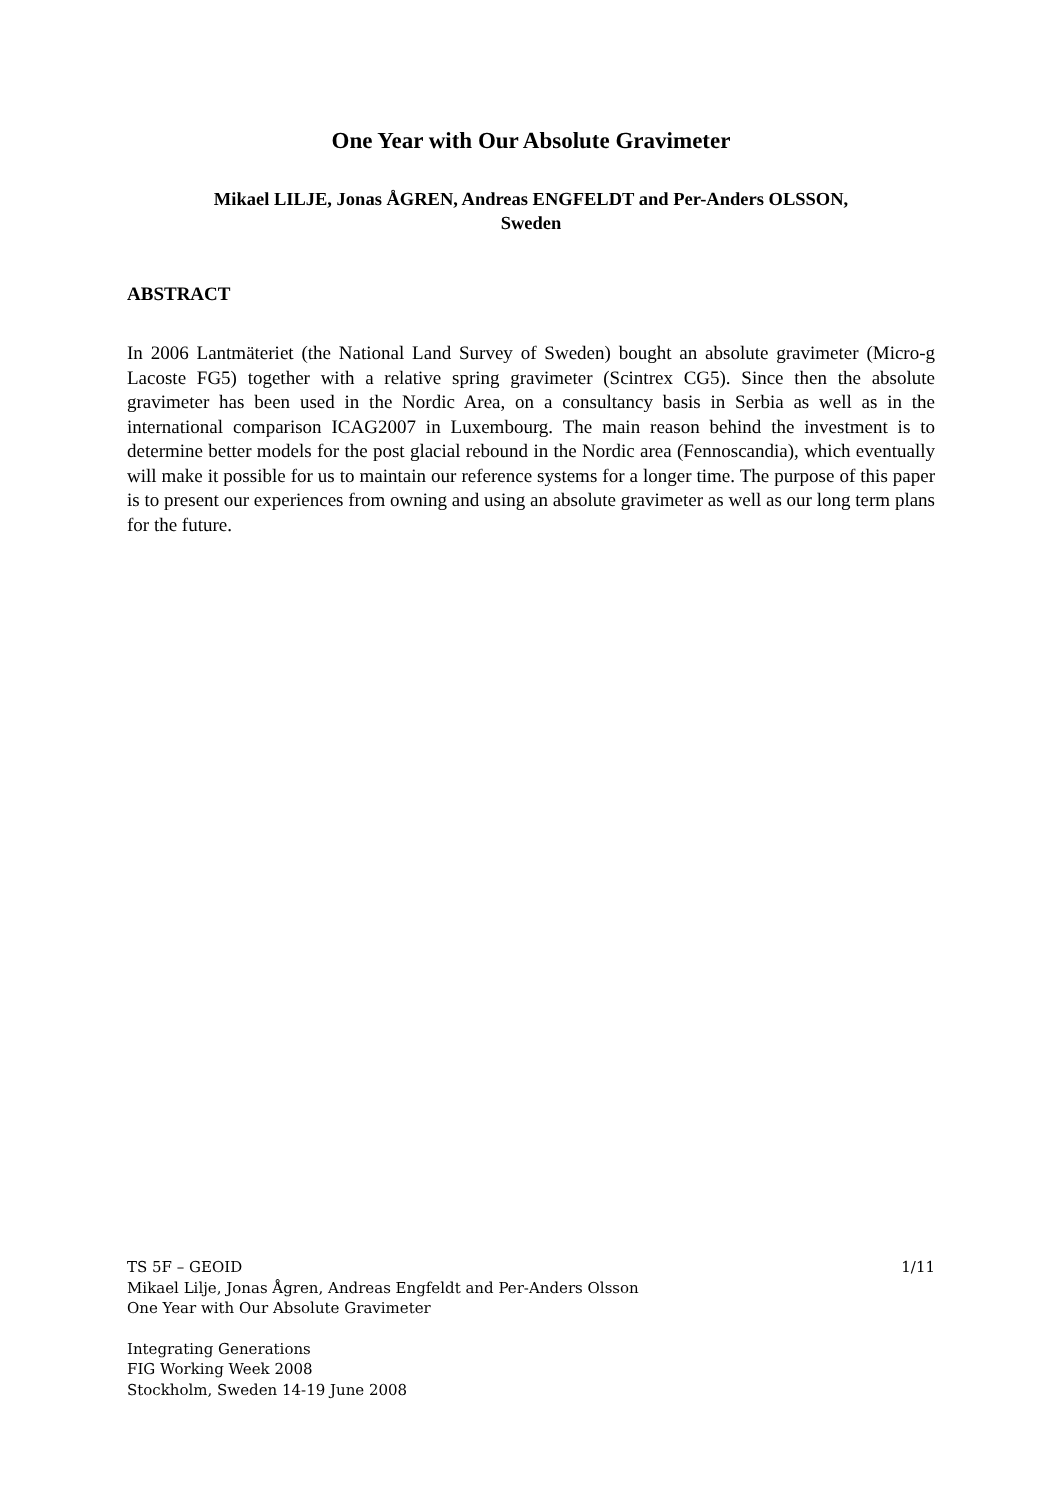One Year with Our Absolute Gravimeter
Mikael LILJE, Jonas ÅGREN, Andreas ENGFELDT and Per-Anders OLSSON,
Sweden
ABSTRACT
In 2006 Lantmäteriet (the National Land Survey of Sweden) bought an absolute gravimeter (Micro-g Lacoste FG5) together with a relative spring gravimeter (Scintrex CG5). Since then the absolute gravimeter has been used in the Nordic Area, on a consultancy basis in Serbia as well as in the international comparison ICAG2007 in Luxembourg. The main reason behind the investment is to determine better models for the post glacial rebound in the Nordic area (Fennoscandia), which eventually will make it possible for us to maintain our reference systems for a longer time. The purpose of this paper is to present our experiences from owning and using an absolute gravimeter as well as our long term plans for the future.
TS 5F – GEOID 1/11
Mikael Lilje, Jonas Ågren, Andreas Engfeldt and Per-Anders Olsson
One Year with Our Absolute Gravimeter
Integrating Generations
FIG Working Week 2008
Stockholm, Sweden 14-19 June 2008